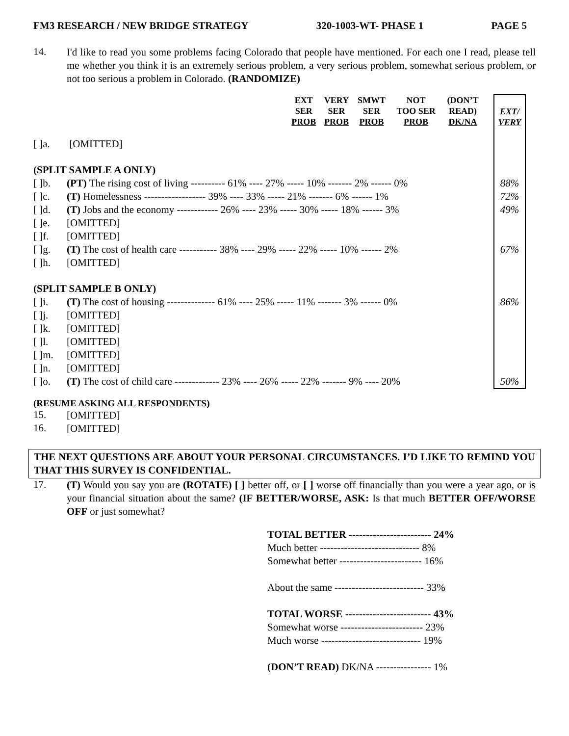FM3 RESEARCH / NEW BRIDGE STRATEGY 320-1003-WT- PHASE 1 PAGE 5
14.
I'd like to read you some problems facing Colorado that people have mentioned. For each one I read, please tell me whether you think it is an extremely serious problem, a very serious problem, somewhat serious problem, or not too serious a problem in Colorado. (RANDOMIZE)
| | | EXT SER PROB | VERY SER PROB | SMWT SER PROB | NOT TOO SER PROB | (DON’T READ) DK/NA | | EXT/ VERY |
| --- | --- | --- | --- | --- | --- | --- | --- | --- |
| [ ]a. | [OMITTED] | | | | | | | |
| (SPLIT SAMPLE A ONLY) | | | | | | | | |
| [ ]b. | (PT) The rising cost of living ---------- 61% ---- 27% ----- 10% ------- 2% ------ 0% | | | | | | | 88% |
| [ ]c. | (T) Homelessness ------------------ 39% ---- 33% ----- 21% ------- 6% ------ 1% | | | | | | | 72% |
| [ ]d. | (T) Jobs and the economy ------------ 26% ---- 23% ----- 30% ----- 18% ------ 3% | | | | | | | 49% |
| [ ]e. | [OMITTED] | | | | | | | |
| [ ]f. | [OMITTED] | | | | | | | |
| [ ]g. | (T) The cost of health care ----------- 38% ---- 29% ----- 22% ----- 10% ------ 2% | | | | | | | 67% |
| [ ]h. | [OMITTED] | | | | | | | |
| (SPLIT SAMPLE B ONLY) | | | | | | | | |
| [ ]i. | (T) The cost of housing -------------- 61% ---- 25% ----- 11% ------- 3% ------ 0% | | | | | | | 86% |
| [ ]j. | [OMITTED] | | | | | | | |
| [ ]k. | [OMITTED] | | | | | | | |
| [ ]l. | [OMITTED] | | | | | | | |
| [ ]m. | [OMITTED] | | | | | | | |
| [ ]n. | [OMITTED] | | | | | | | |
| [ ]o. | (T) The cost of child care ------------- 23% ---- 26% ----- 22% ------- 9% ---- 20% | | | | | | | 50% |
(RESUME ASKING ALL RESPONDENTS)
15.
[OMITTED]
16.
[OMITTED]
THE NEXT QUESTIONS ARE ABOUT YOUR PERSONAL CIRCUMSTANCES. I’D LIKE TO REMIND YOU THAT THIS SURVEY IS CONFIDENTIAL.
17.
(T) Would you say you are (ROTATE) [ ] better off, or [ ] worse off financially than you were a year ago, or is your financial situation about the same? (IF BETTER/WORSE, ASK: Is that much BETTER OFF/WORSE OFF or just somewhat?
| TOTAL BETTER ------------------------ 24% |
| Much better ----------------------------- 8% |
| Somewhat better ------------------------ 16% |
| About the same -------------------------- 33% |
| TOTAL WORSE ------------------------- 43% |
| Somewhat worse ------------------------ 23% |
| Much worse ----------------------------- 19% |
| (DON’T READ) DK/NA ---------------- 1% |